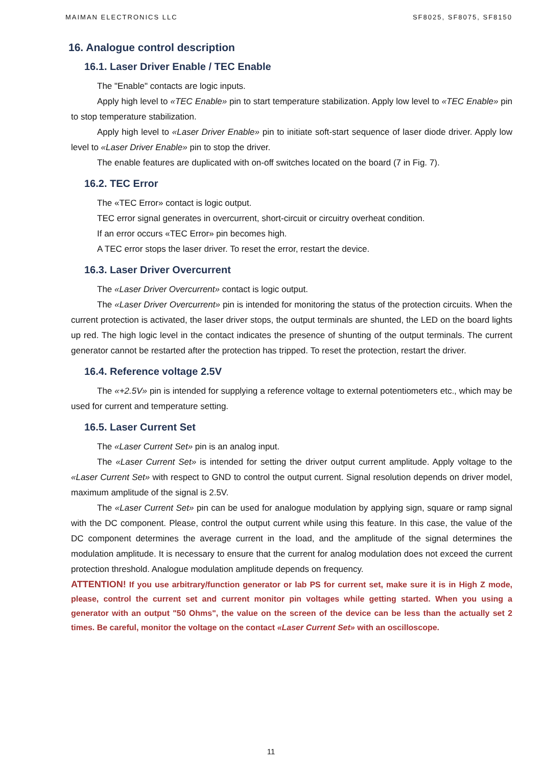MAIMAN ELECTRONICS LLC SF8025, SF8075, SF8150
16. Analogue control description
16.1. Laser Driver Enable / TEC Enable
The "Enable" contacts are logic inputs.
Apply high level to «TEC Enable» pin to start temperature stabilization. Apply low level to «TEC Enable» pin to stop temperature stabilization.
Apply high level to «Laser Driver Enable» pin to initiate soft-start sequence of laser diode driver. Apply low level to «Laser Driver Enable» pin to stop the driver.
The enable features are duplicated with on-off switches located on the board (7 in Fig. 7).
16.2. TEC Error
The «TEC Error» contact is logic output.
TEC error signal generates in overcurrent, short-circuit or circuitry overheat condition.
If an error occurs «TEC Error» pin becomes high.
A TEC error stops the laser driver. To reset the error, restart the device.
16.3. Laser Driver Overcurrent
The «Laser Driver Overcurrent» contact is logic output.
The «Laser Driver Overcurrent» pin is intended for monitoring the status of the protection circuits. When the current protection is activated, the laser driver stops, the output terminals are shunted, the LED on the board lights up red. The high logic level in the contact indicates the presence of shunting of the output terminals. The current generator cannot be restarted after the protection has tripped. To reset the protection, restart the driver.
16.4. Reference voltage 2.5V
The «+2.5V» pin is intended for supplying a reference voltage to external potentiometers etc., which may be used for current and temperature setting.
16.5. Laser Current Set
The «Laser Current Set» pin is an analog input.
The «Laser Current Set» is intended for setting the driver output current amplitude. Apply voltage to the «Laser Current Set» with respect to GND to control the output current. Signal resolution depends on driver model, maximum amplitude of the signal is 2.5V.
The «Laser Current Set» pin can be used for analogue modulation by applying sign, square or ramp signal with the DC component. Please, control the output current while using this feature. In this case, the value of the DC component determines the average current in the load, and the amplitude of the signal determines the modulation amplitude. It is necessary to ensure that the current for analog modulation does not exceed the current protection threshold. Analogue modulation amplitude depends on frequency.
ATTENTION! If you use arbitrary/function generator or lab PS for current set, make sure it is in High Z mode, please, control the current set and current monitor pin voltages while getting started. When you using a generator with an output "50 Ohms", the value on the screen of the device can be less than the actually set 2 times. Be careful, monitor the voltage on the contact «Laser Current Set» with an oscilloscope.
11